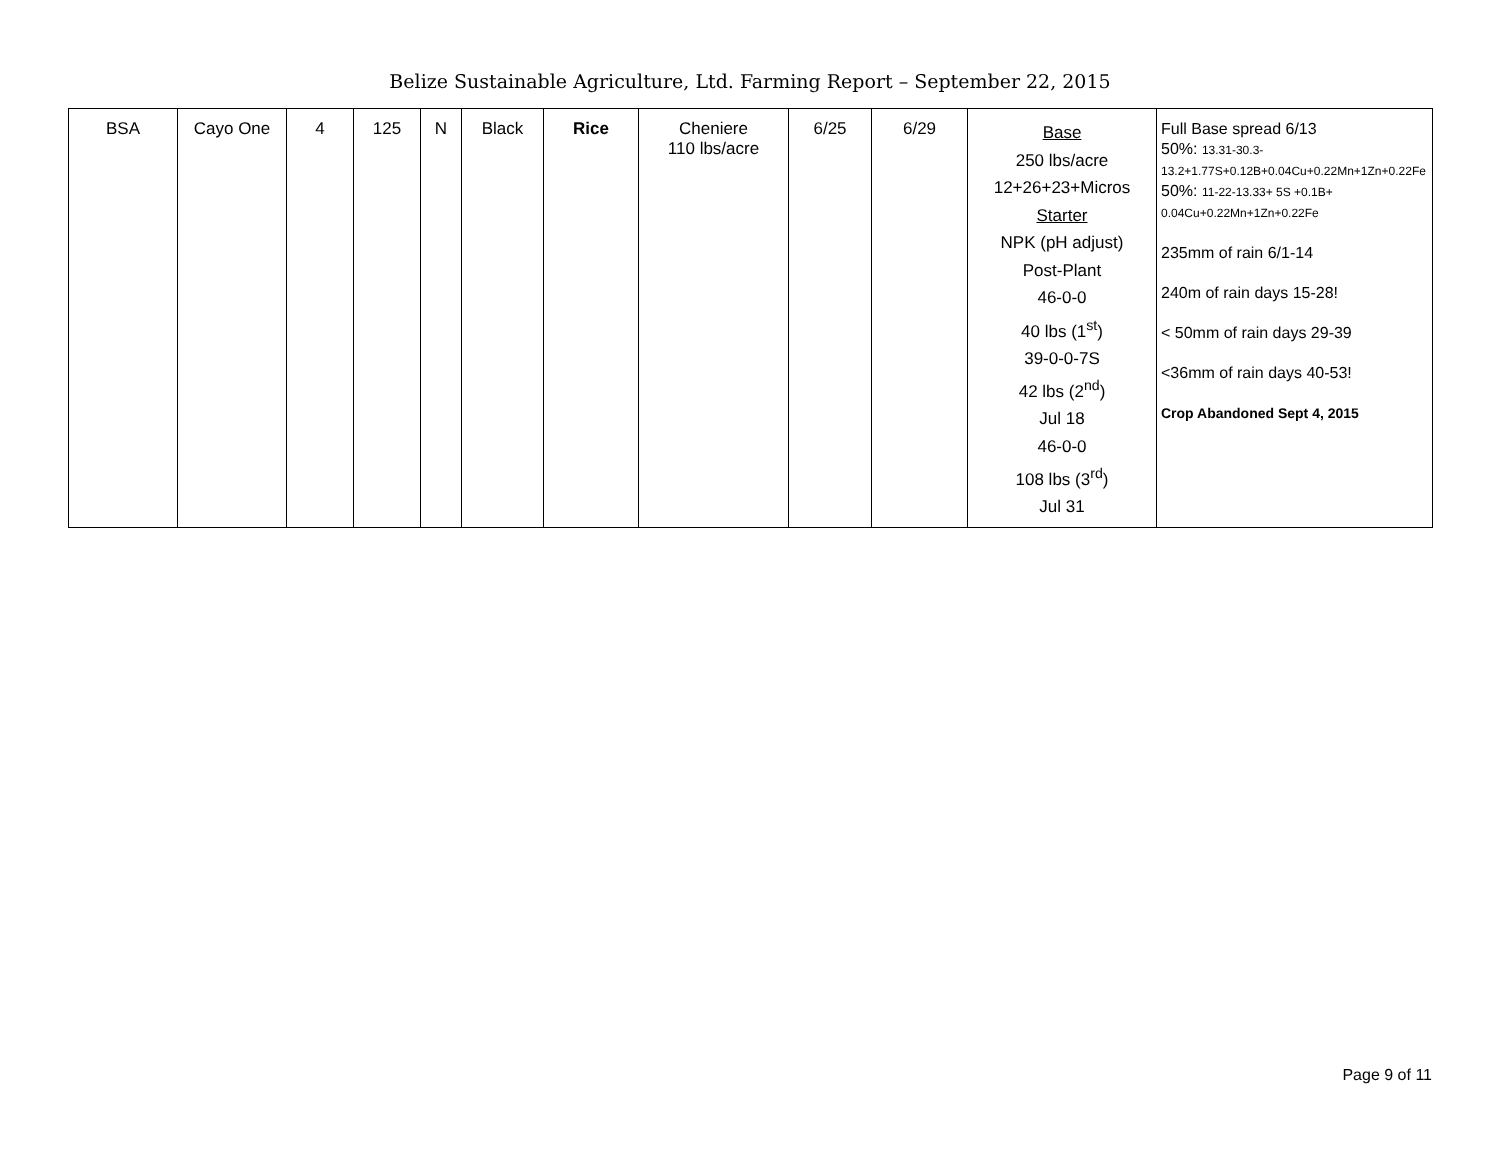Belize Sustainable Agriculture, Ltd. Farming Report – September 22, 2015
| BSA | Cayo One | 4 | 125 | N | Black | Rice | Cheniere 110 lbs/acre | 6/25 | 6/29 | Base 250 lbs/acre 12+26+23+Micros Starter NPK (pH adjust) Post-Plant 46-0-0 40 lbs (1<sup>st</sup>) 39-0-0-7S 42 lbs (2<sup>nd</sup>) Jul 18 46-0-0 108 lbs (3<sup>rd</sup>) Jul 31 | Full Base spread 6/13 50%: 13.31-30.3-13.2+1.77S+0.12B+0.04Cu+0.22Mn+1Zn+0.22Fe 50%: 11-22-13.33+ 5S +0.1B+ 0.04Cu+0.22Mn+1Zn+0.22Fe 235mm of rain 6/1-14 240m of rain days 15-28! < 50mm of rain days 29-39 <36mm of rain days 40-53! Crop Abandoned Sept 4, 2015 |
Page 9 of 11